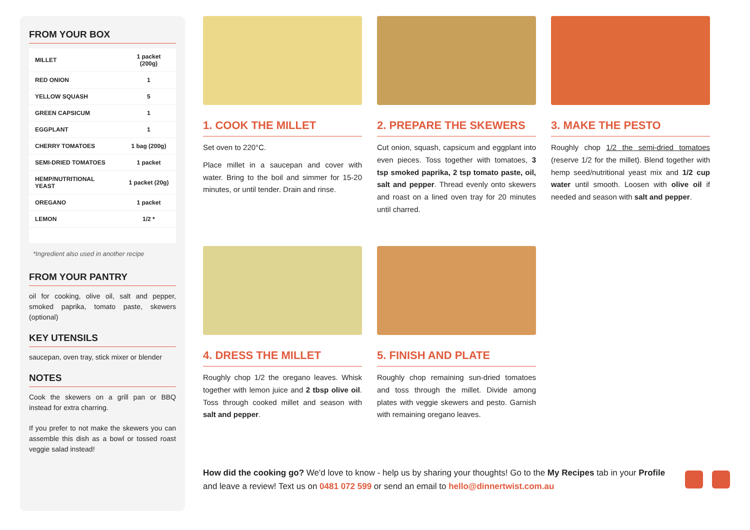FROM YOUR BOX
| MILLET | 1 packet (200g) |
| RED ONION | 1 |
| YELLOW SQUASH | 5 |
| GREEN CAPSICUM | 1 |
| EGGPLANT | 1 |
| CHERRY TOMATOES | 1 bag (200g) |
| SEMI-DRIED TOMATOES | 1 packet |
| HEMP/NUTRITIONAL YEAST | 1 packet (20g) |
| OREGANO | 1 packet |
| LEMON | 1/2 * |
*Ingredient also used in another recipe
FROM YOUR PANTRY
oil for cooking, olive oil, salt and pepper, smoked paprika, tomato paste, skewers (optional)
KEY UTENSILS
saucepan, oven tray, stick mixer or blender
NOTES
Cook the skewers on a grill pan or BBQ instead for extra charring.
If you prefer to not make the skewers you can assemble this dish as a bowl or tossed roast veggie salad instead!
1. COOK THE MILLET
Set oven to 220°C.
Place millet in a saucepan and cover with water. Bring to the boil and simmer for 15-20 minutes, or until tender. Drain and rinse.
2. PREPARE THE SKEWERS
Cut onion, squash, capsicum and eggplant into even pieces. Toss together with tomatoes, 3 tsp smoked paprika, 2 tsp tomato paste, oil, salt and pepper. Thread evenly onto skewers and roast on a lined oven tray for 20 minutes until charred.
3. MAKE THE PESTO
Roughly chop 1/2 the semi-dried tomatoes (reserve 1/2 for the millet). Blend together with hemp seed/nutritional yeast mix and 1/2 cup water until smooth. Loosen with olive oil if needed and season with salt and pepper.
4. DRESS THE MILLET
Roughly chop 1/2 the oregano leaves. Whisk together with lemon juice and 2 tbsp olive oil. Toss through cooked millet and season with salt and pepper.
5. FINISH AND PLATE
Roughly chop remaining sun-dried tomatoes and toss through the millet. Divide among plates with veggie skewers and pesto. Garnish with remaining oregano leaves.
How did the cooking go? We'd love to know - help us by sharing your thoughts! Go to the My Recipes tab in your Profile and leave a review! Text us on 0481 072 599 or send an email to hello@dinnertwist.com.au